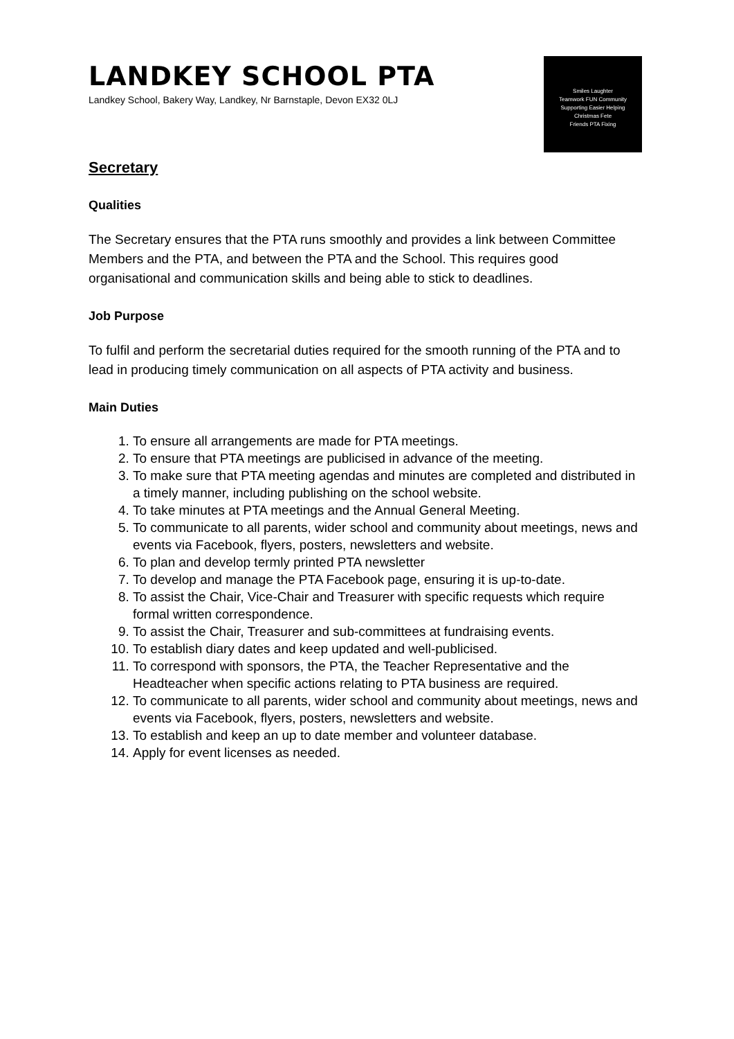LANDKEY SCHOOL PTA
Landkey School, Bakery Way, Landkey, Nr Barnstaple, Devon EX32 0LJ
Smiles Laughter
Teamwork FUN Community
Supporting Easier Helping
Christmas Fete
Friends PTA Fixing
Secretary
Qualities
The Secretary ensures that the PTA runs smoothly and provides a link between Committee Members and the PTA, and between the PTA and the School. This requires good organisational and communication skills and being able to stick to deadlines.
Job Purpose
To fulfil and perform the secretarial duties required for the smooth running of the PTA and to lead in producing timely communication on all aspects of PTA activity and business.
Main Duties
1. To ensure all arrangements are made for PTA meetings.
2. To ensure that PTA meetings are publicised in advance of the meeting.
3. To make sure that PTA meeting agendas and minutes are completed and distributed in a timely manner, including publishing on the school website.
4. To take minutes at PTA meetings and the Annual General Meeting.
5. To communicate to all parents, wider school and community about meetings, news and events via Facebook, flyers, posters, newsletters and website.
6. To plan and develop termly printed PTA newsletter
7. To develop and manage the PTA Facebook page, ensuring it is up-to-date.
8. To assist the Chair, Vice-Chair and Treasurer with specific requests which require formal written correspondence.
9. To assist the Chair, Treasurer and sub-committees at fundraising events.
10. To establish diary dates and keep updated and well-publicised.
11. To correspond with sponsors, the PTA, the Teacher Representative and the Headteacher when specific actions relating to PTA business are required.
12. To communicate to all parents, wider school and community about meetings, news and events via Facebook, flyers, posters, newsletters and website.
13. To establish and keep an up to date member and volunteer database.
14. Apply for event licenses as needed.